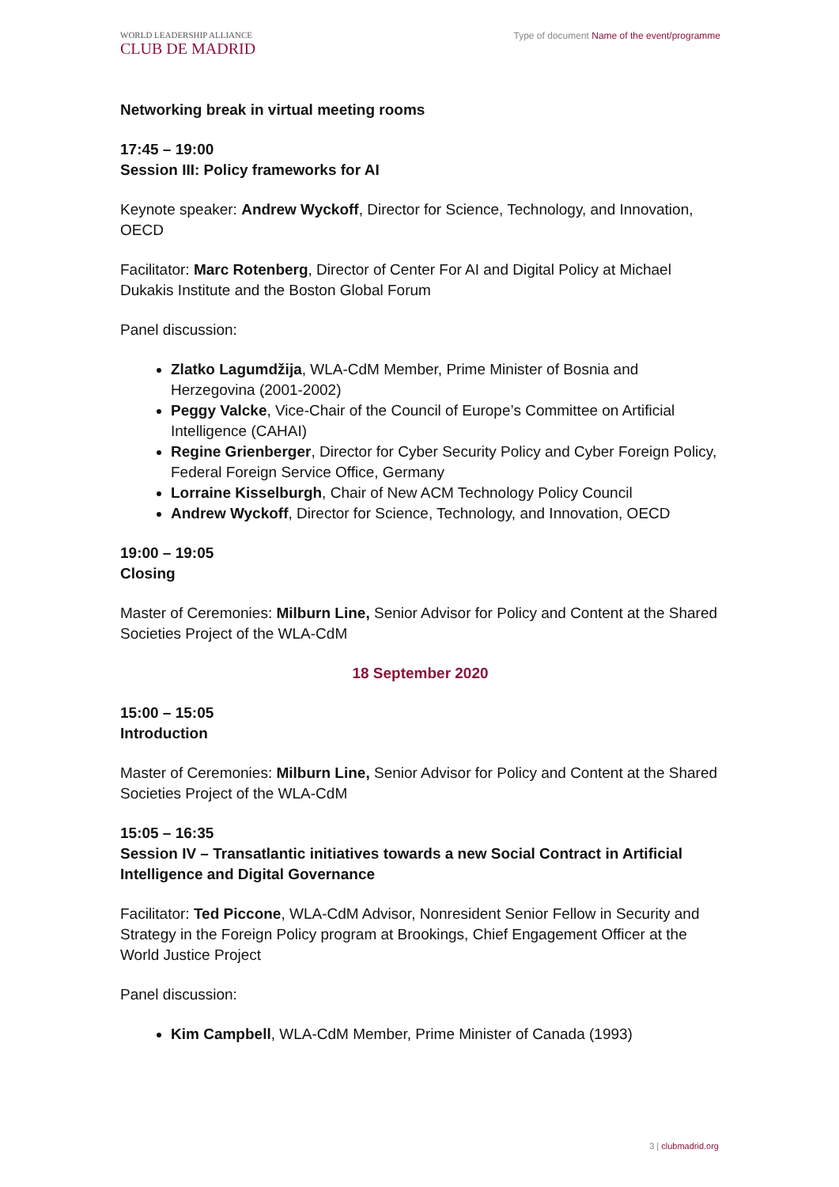WORLD LEADERSHIP ALLIANCE
CLUB DE MADRID
Type of document Name of the event/programme
Networking break in virtual meeting rooms
17:45 – 19:00
Session III: Policy frameworks for AI
Keynote speaker: Andrew Wyckoff, Director for Science, Technology, and Innovation, OECD
Facilitator: Marc Rotenberg, Director of Center For AI and Digital Policy at Michael Dukakis Institute and the Boston Global Forum
Panel discussion:
Zlatko Lagumdžija, WLA-CdM Member, Prime Minister of Bosnia and Herzegovina (2001-2002)
Peggy Valcke, Vice-Chair of the Council of Europe’s Committee on Artificial Intelligence (CAHAI)
Regine Grienberger, Director for Cyber Security Policy and Cyber Foreign Policy, Federal Foreign Service Office, Germany
Lorraine Kisselburgh, Chair of New ACM Technology Policy Council
Andrew Wyckoff, Director for Science, Technology, and Innovation, OECD
19:00 – 19:05
Closing
Master of Ceremonies: Milburn Line, Senior Advisor for Policy and Content at the Shared Societies Project of the WLA-CdM
18 September 2020
15:00 – 15:05
Introduction
Master of Ceremonies: Milburn Line, Senior Advisor for Policy and Content at the Shared Societies Project of the WLA-CdM
15:05 – 16:35
Session IV – Transatlantic initiatives towards a new Social Contract in Artificial Intelligence and Digital Governance
Facilitator: Ted Piccone, WLA-CdM Advisor, Nonresident Senior Fellow in Security and Strategy in the Foreign Policy program at Brookings, Chief Engagement Officer at the World Justice Project
Panel discussion:
Kim Campbell, WLA-CdM Member, Prime Minister of Canada (1993)
3 | clubmadrid.org